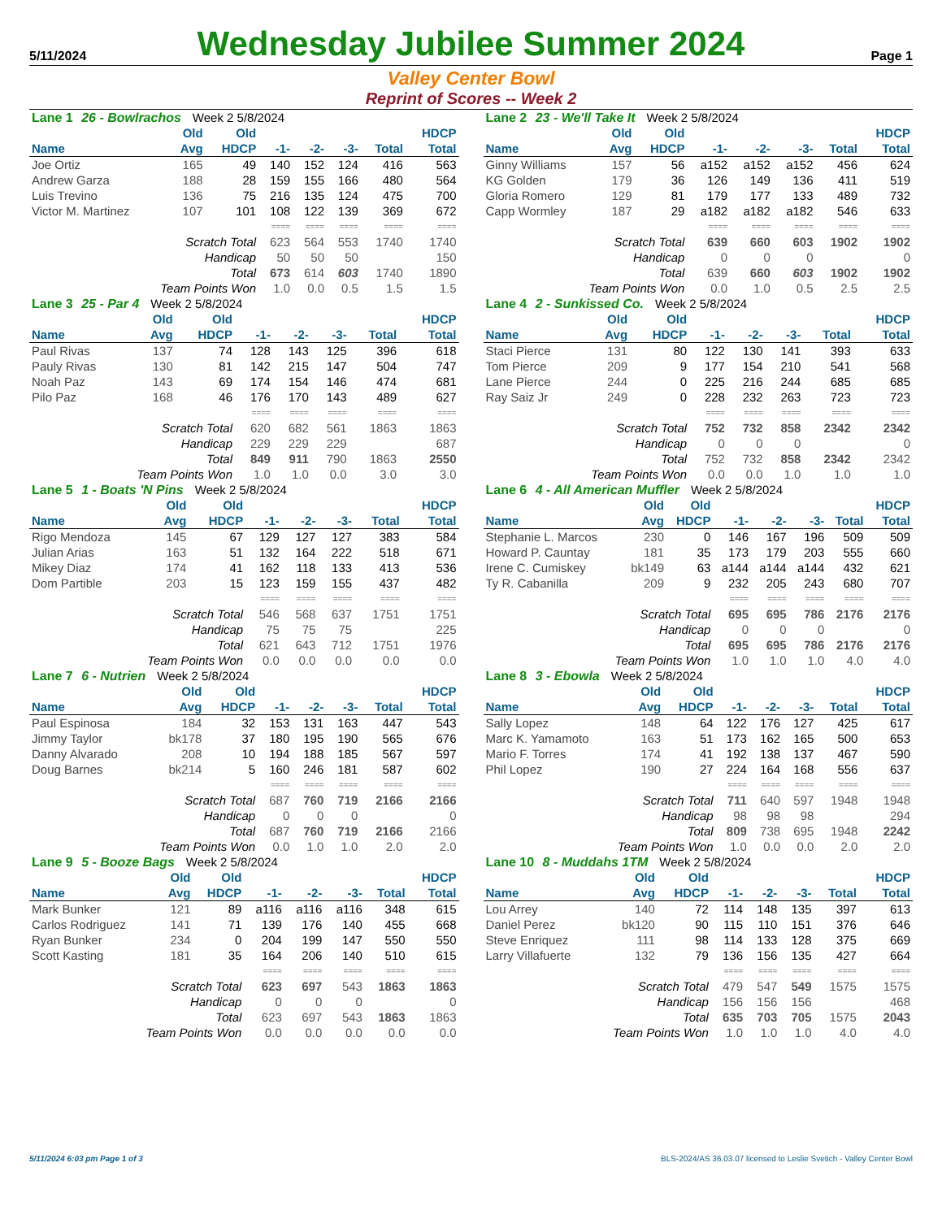5/11/2024
Wednesday Jubilee Summer 2024
Page 1
Valley Center Bowl
Reprint of Scores -- Week 2
| Lane 1 26 - Bowlrachos Week 2 5/8/2024 | | | | | | | |
| | Old | Old | | | | | HDCP |
| Name | Avg | HDCP | -1- | -2- | -3- | Total | Total |
| Joe Ortiz | 165 | 49 | 140 | 152 | 124 | 416 | 563 |
| Andrew Garza | 188 | 28 | 159 | 155 | 166 | 480 | 564 |
| Luis Trevino | 136 | 75 | 216 | 135 | 124 | 475 | 700 |
| Victor M. Martinez | 107 | 101 | 108 | 122 | 139 | 369 | 672 |
| | | | ==== | ==== | ==== | ==== | ==== |
| Scratch Total | | | 623 | 564 | 553 | 1740 | 1740 |
| Handicap | | | 50 | 50 | 50 | | 150 |
| Total | | | 673 | 614 | 603 | 1740 | 1890 |
| Team Points Won | | | 1.0 | 0.0 | 0.5 | 1.5 | 1.5 |
| Lane 2 23 - We'll Take It Week 2 5/8/2024 | | | | | | | |
| | Old | Old | | | | | HDCP |
| Name | Avg | HDCP | -1- | -2- | -3- | Total | Total |
| Ginny Williams | 157 | 56 | a152 | a152 | a152 | 456 | 624 |
| KG Golden | 179 | 36 | 126 | 149 | 136 | 411 | 519 |
| Gloria Romero | 129 | 81 | 179 | 177 | 133 | 489 | 732 |
| Capp Wormley | 187 | 29 | a182 | a182 | a182 | 546 | 633 |
| | | | ==== | ==== | ==== | ==== | ==== |
| Scratch Total | | | 639 | 660 | 603 | 1902 | 1902 |
| Handicap | | | 0 | 0 | 0 | | 0 |
| Total | | | 639 | 660 | 603 | 1902 | 1902 |
| Team Points Won | | | 0.0 | 1.0 | 0.5 | 2.5 | 2.5 |
| Lane 3 25 - Par 4 Week 2 5/8/2024 | | | | | | | |
| | Old | Old | | | | | HDCP |
| Name | Avg | HDCP | -1- | -2- | -3- | Total | Total |
| Paul Rivas | 137 | 74 | 128 | 143 | 125 | 396 | 618 |
| Pauly Rivas | 130 | 81 | 142 | 215 | 147 | 504 | 747 |
| Noah Paz | 143 | 69 | 174 | 154 | 146 | 474 | 681 |
| Pilo Paz | 168 | 46 | 176 | 170 | 143 | 489 | 627 |
| | | | ==== | ==== | ==== | ==== | ==== |
| Scratch Total | | | 620 | 682 | 561 | 1863 | 1863 |
| Handicap | | | 229 | 229 | 229 | | 687 |
| Total | | | 849 | 911 | 790 | 1863 | 2550 |
| Team Points Won | | | 1.0 | 1.0 | 0.0 | 3.0 | 3.0 |
| Lane 4 2 - Sunkissed Co. Week 2 5/8/2024 | | | | | | | |
| | Old | Old | | | | | HDCP |
| Name | Avg | HDCP | -1- | -2- | -3- | Total | Total |
| Staci Pierce | 131 | 80 | 122 | 130 | 141 | 393 | 633 |
| Tom Pierce | 209 | 9 | 177 | 154 | 210 | 541 | 568 |
| Lane Pierce | 244 | 0 | 225 | 216 | 244 | 685 | 685 |
| Ray Saiz Jr | 249 | 0 | 228 | 232 | 263 | 723 | 723 |
| | | | ==== | ==== | ==== | ==== | ==== |
| Scratch Total | | | 752 | 732 | 858 | 2342 | 2342 |
| Handicap | | | 0 | 0 | 0 | | 0 |
| Total | | | 752 | 732 | 858 | 2342 | 2342 |
| Team Points Won | | | 0.0 | 0.0 | 1.0 | 1.0 | 1.0 |
| Lane 5 1 - Boats 'N Pins Week 2 5/8/2024 | | | | | | | |
| | Old | Old | | | | | HDCP |
| Name | Avg | HDCP | -1- | -2- | -3- | Total | Total |
| Rigo Mendoza | 145 | 67 | 129 | 127 | 127 | 383 | 584 |
| Julian Arias | 163 | 51 | 132 | 164 | 222 | 518 | 671 |
| Mikey Diaz | 174 | 41 | 162 | 118 | 133 | 413 | 536 |
| Dom Partible | 203 | 15 | 123 | 159 | 155 | 437 | 482 |
| | | | ==== | ==== | ==== | ==== | ==== |
| Scratch Total | | | 546 | 568 | 637 | 1751 | 1751 |
| Handicap | | | 75 | 75 | 75 | | 225 |
| Total | | | 621 | 643 | 712 | 1751 | 1976 |
| Team Points Won | | | 0.0 | 0.0 | 0.0 | 0.0 | 0.0 |
| Lane 6 4 - All American Muffler Week 2 5/8/2024 | | | | | | | |
| | Old | Old | | | | | HDCP |
| Name | Avg | HDCP | -1- | -2- | -3- | Total | Total |
| Stephanie L. Marcos | 230 | 0 | 146 | 167 | 196 | 509 | 509 |
| Howard P. Cauntay | 181 | 35 | 173 | 179 | 203 | 555 | 660 |
| Irene C. Cumiskey | bk149 | 63 | a144 | a144 | a144 | 432 | 621 |
| Ty R. Cabanilla | 209 | 9 | 232 | 205 | 243 | 680 | 707 |
| | | | ==== | ==== | ==== | ==== | ==== |
| Scratch Total | | | 695 | 695 | 786 | 2176 | 2176 |
| Handicap | | | 0 | 0 | 0 | | 0 |
| Total | | | 695 | 695 | 786 | 2176 | 2176 |
| Team Points Won | | | 1.0 | 1.0 | 1.0 | 4.0 | 4.0 |
| Lane 7 6 - Nutrien Week 2 5/8/2024 | | | | | | | |
| | Old | Old | | | | | HDCP |
| Name | Avg | HDCP | -1- | -2- | -3- | Total | Total |
| Paul Espinosa | 184 | 32 | 153 | 131 | 163 | 447 | 543 |
| Jimmy Taylor | bk178 | 37 | 180 | 195 | 190 | 565 | 676 |
| Danny Alvarado | 208 | 10 | 194 | 188 | 185 | 567 | 597 |
| Doug Barnes | bk214 | 5 | 160 | 246 | 181 | 587 | 602 |
| | | | ==== | ==== | ==== | ==== | ==== |
| Scratch Total | | | 687 | 760 | 719 | 2166 | 2166 |
| Handicap | | | 0 | 0 | 0 | | 0 |
| Total | | | 687 | 760 | 719 | 2166 | 2166 |
| Team Points Won | | | 0.0 | 1.0 | 1.0 | 2.0 | 2.0 |
| Lane 8 3 - Ebowla Week 2 5/8/2024 | | | | | | | |
| | Old | Old | | | | | HDCP |
| Name | Avg | HDCP | -1- | -2- | -3- | Total | Total |
| Sally Lopez | 148 | 64 | 122 | 176 | 127 | 425 | 617 |
| Marc K. Yamamoto | 163 | 51 | 173 | 162 | 165 | 500 | 653 |
| Mario F. Torres | 174 | 41 | 192 | 138 | 137 | 467 | 590 |
| Phil Lopez | 190 | 27 | 224 | 164 | 168 | 556 | 637 |
| | | | ==== | ==== | ==== | ==== | ==== |
| Scratch Total | | | 711 | 640 | 597 | 1948 | 1948 |
| Handicap | | | 98 | 98 | 98 | | 294 |
| Total | | | 809 | 738 | 695 | 1948 | 2242 |
| Team Points Won | | | 1.0 | 0.0 | 0.0 | 2.0 | 2.0 |
| Lane 9 5 - Booze Bags Week 2 5/8/2024 | | | | | | | |
| | Old | Old | | | | | HDCP |
| Name | Avg | HDCP | -1- | -2- | -3- | Total | Total |
| Mark Bunker | 121 | 89 | a116 | a116 | a116 | 348 | 615 |
| Carlos Rodriguez | 141 | 71 | 139 | 176 | 140 | 455 | 668 |
| Ryan Bunker | 234 | 0 | 204 | 199 | 147 | 550 | 550 |
| Scott Kasting | 181 | 35 | 164 | 206 | 140 | 510 | 615 |
| | | | ==== | ==== | ==== | ==== | ==== |
| Scratch Total | | | 623 | 697 | 543 | 1863 | 1863 |
| Handicap | | | 0 | 0 | 0 | | 0 |
| Total | | | 623 | 697 | 543 | 1863 | 1863 |
| Team Points Won | | | 0.0 | 0.0 | 0.0 | 0.0 | 0.0 |
| Lane 10 8 - Muddahs 1TM Week 2 5/8/2024 | | | | | | | |
| | Old | Old | | | | | HDCP |
| Name | Avg | HDCP | -1- | -2- | -3- | Total | Total |
| Lou Arrey | 140 | 72 | 114 | 148 | 135 | 397 | 613 |
| Daniel Perez | bk120 | 90 | 115 | 110 | 151 | 376 | 646 |
| Steve Enriquez | 111 | 98 | 114 | 133 | 128 | 375 | 669 |
| Larry Villafuerte | 132 | 79 | 136 | 156 | 135 | 427 | 664 |
| | | | ==== | ==== | ==== | ==== | ==== |
| Scratch Total | | | 479 | 547 | 549 | 1575 | 1575 |
| Handicap | | | 156 | 156 | 156 | | 468 |
| Total | | | 635 | 703 | 705 | 1575 | 2043 |
| Team Points Won | | | 1.0 | 1.0 | 1.0 | 4.0 | 4.0 |
5/11/2024 6:03 pm Page 1 of 3 BLS-2024/AS 36.03.07 licensed to Leslie Svetich - Valley Center Bowl